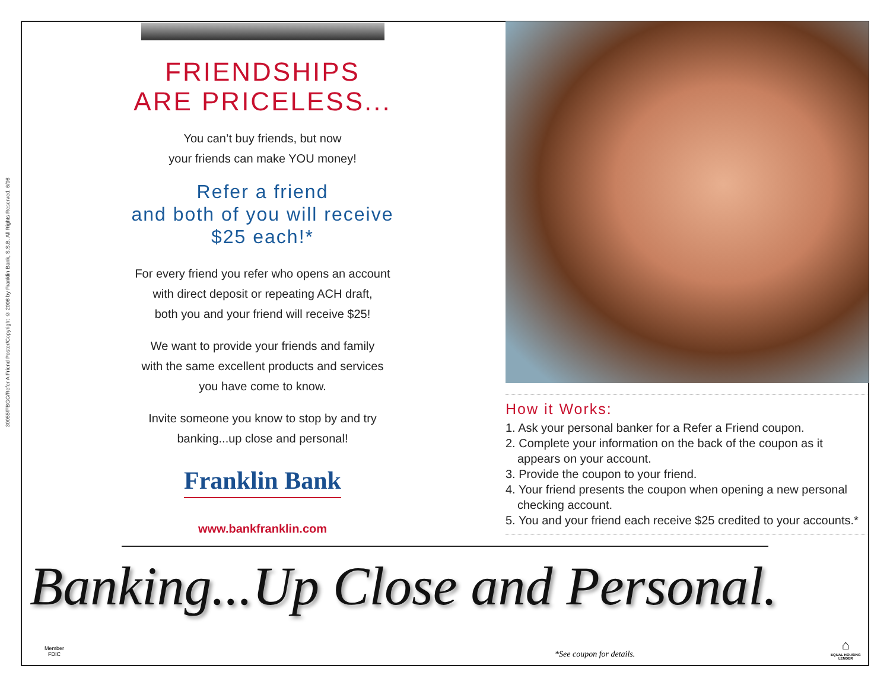30055/FBGC/Refer A Friend Poster/Copyright © 2008 by Franklin Bank, S.S.B. All Rights Reserved. 6/08
FRIENDSHIPS
ARE PRICELESS...
You can’t buy friends, but now
your friends can make YOU money!
Refer a friend
and both of you will receive
$25 each!*
For every friend you refer who opens an account
with direct deposit or repeating ACH draft,
both you and your friend will receive $25!
We want to provide your friends and family
with the same excellent products and services
you have come to know.
Invite someone you know to stop by and try
banking...up close and personal!
Franklin Bank
www.bankfranklin.com
How it Works:
1. Ask your personal banker for a Refer a Friend coupon.
2. Complete your information on the back of the coupon as it appears on your account.
3. Provide the coupon to your friend.
4. Your friend presents the coupon when opening a new personal checking account.
5. You and your friend each receive $25 credited to your accounts.*
Banking...Up Close and Personal.
Member
FDIC
*See coupon for details.
⌂
EQUAL HOUSING
LENDER